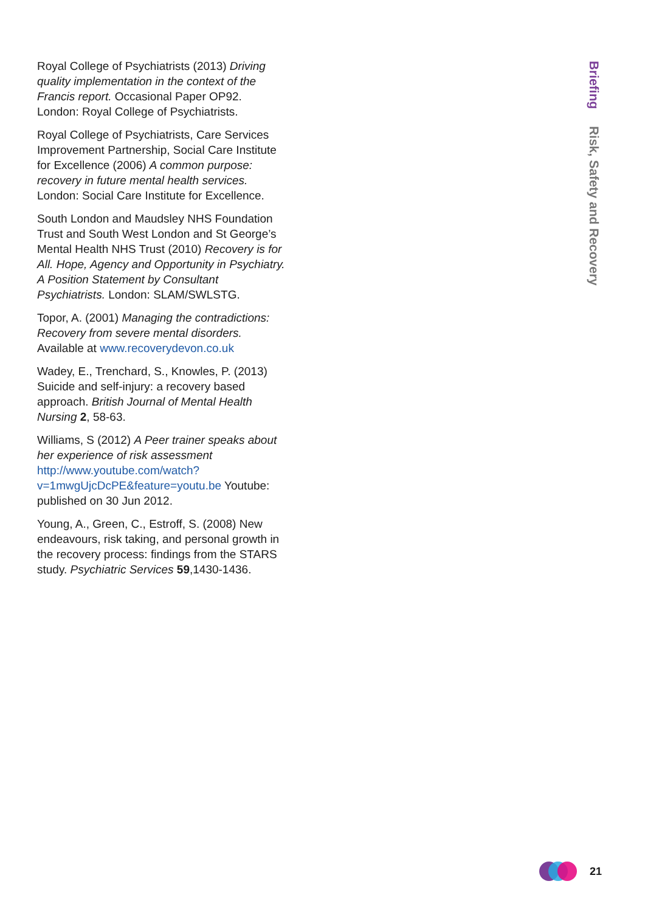Royal College of Psychiatrists (2013) Driving quality implementation in the context of the Francis report. Occasional Paper OP92. London: Royal College of Psychiatrists.
Royal College of Psychiatrists, Care Services Improvement Partnership, Social Care Institute for Excellence (2006) A common purpose: recovery in future mental health services. London: Social Care Institute for Excellence.
South London and Maudsley NHS Foundation Trust and South West London and St George’s Mental Health NHS Trust (2010) Recovery is for All. Hope, Agency and Opportunity in Psychiatry. A Position Statement by Consultant Psychiatrists. London: SLAM/SWLSTG.
Topor, A. (2001) Managing the contradictions: Recovery from severe mental disorders. Available at www.recoverydevon.co.uk
Wadey, E., Trenchard, S., Knowles, P. (2013) Suicide and self-injury: a recovery based approach. British Journal of Mental Health Nursing 2, 58-63.
Williams, S (2012) A Peer trainer speaks about her experience of risk assessment http://www.youtube.com/watch?v=1mwgUjcDcPE&feature=youtu.be Youtube: published on 30 Jun 2012.
Young, A., Green, C., Estroff, S. (2008) New endeavours, risk taking, and personal growth in the recovery process: findings from the STARS study. Psychiatric Services 59,1430-1436.
Briefing Risk, Safety and Recovery
21